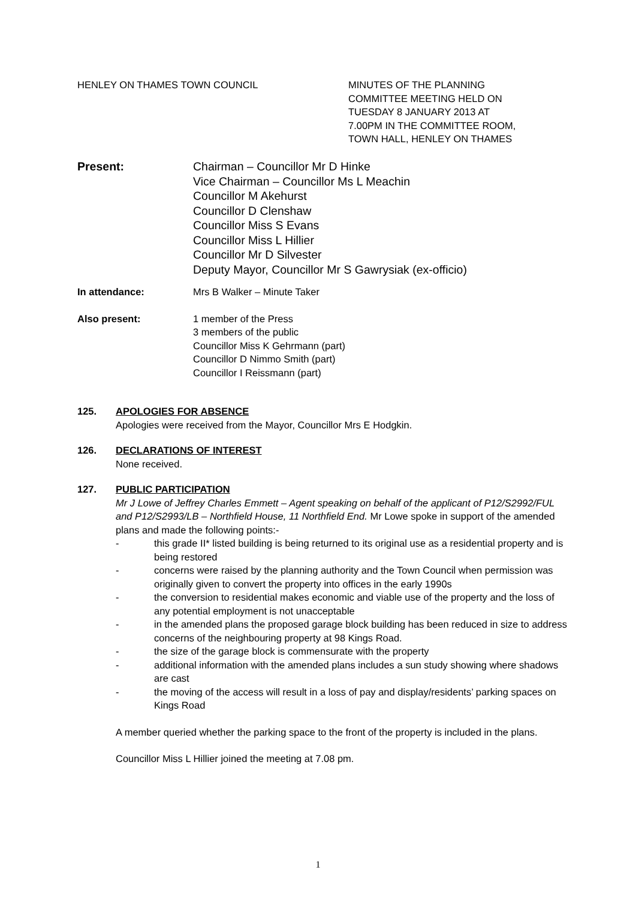HENLEY ON THAMES TOWN COUNCIL MINUTES OF THE PLANNING
COMMITTEE MEETING HELD ON
TUESDAY 8 JANUARY 2013 AT
7.00PM IN THE COMMITTEE ROOM,
TOWN HALL, HENLEY ON THAMES
Present: Chairman – Councillor Mr D Hinke
Vice Chairman – Councillor Ms L Meachin
Councillor M Akehurst
Councillor D Clenshaw
Councillor Miss S Evans
Councillor Miss L Hillier
Councillor Mr D Silvester
Deputy Mayor, Councillor Mr S Gawrysiak (ex-officio)
In attendance: Mrs B Walker – Minute Taker
Also present: 1 member of the Press
3 members of the public
Councillor Miss K Gehrmann (part)
Councillor D Nimmo Smith (part)
Councillor I Reissmann (part)
125. APOLOGIES FOR ABSENCE
Apologies were received from the Mayor, Councillor Mrs E Hodgkin.
126. DECLARATIONS OF INTEREST
None received.
127. PUBLIC PARTICIPATION
Mr J Lowe of Jeffrey Charles Emmett – Agent speaking on behalf of the applicant of P12/S2992/FUL and P12/S2993/LB – Northfield House, 11 Northfield End. Mr Lowe spoke in support of the amended plans and made the following points:-
- this grade II* listed building is being returned to its original use as a residential property and is being restored
- concerns were raised by the planning authority and the Town Council when permission was originally given to convert the property into offices in the early 1990s
- the conversion to residential makes economic and viable use of the property and the loss of any potential employment is not unacceptable
- in the amended plans the proposed garage block building has been reduced in size to address concerns of the neighbouring property at 98 Kings Road.
- the size of the garage block is commensurate with the property
- additional information with the amended plans includes a sun study showing where shadows are cast
- the moving of the access will result in a loss of pay and display/residents’ parking spaces on Kings Road
A member queried whether the parking space to the front of the property is included in the plans.
Councillor Miss L Hillier joined the meeting at 7.08 pm.
1